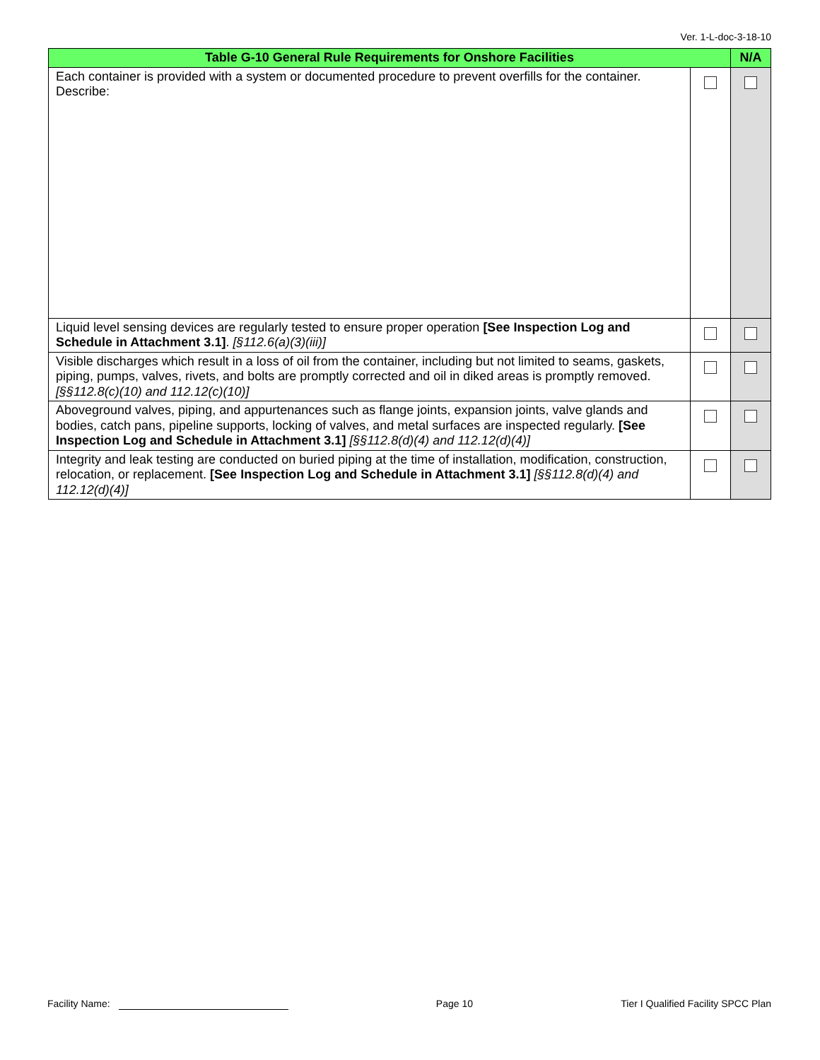Ver. 1-L-doc-3-18-10
| Table G-10 General Rule Requirements for Onshore Facilities | | N/A |
| --- | --- | --- |
| Each container is provided with a system or documented procedure to prevent overfills for the container. Describe: | | |
| Liquid level sensing devices are regularly tested to ensure proper operation [See Inspection Log and Schedule in Attachment 3.1] . [§112.6(a)(3)(iii)] | | |
| Visible discharges which result in a loss of oil from the container, including but not limited to seams, gaskets, piping, pumps, valves, rivets, and bolts are promptly corrected and oil in diked areas is promptly removed. [§§112.8(c)(10) and 112.12(c)(10)] | | |
| Aboveground valves, piping, and appurtenances such as flange joints, expansion joints, valve glands and bodies, catch pans, pipeline supports, locking of valves, and metal surfaces are inspected regularly. [See Inspection Log and Schedule in Attachment 3.1] [§§112.8(d)(4) and 112.12(d)(4)] | | |
| Integrity and leak testing are conducted on buried piping at the time of installation, modification, construction, relocation, or replacement. [See Inspection Log and Schedule in Attachment 3.1] [§§112.8(d)(4) and 112.12(d)(4)] | | |
Facility Name: Page 10 Tier I Qualified Facility SPCC Plan